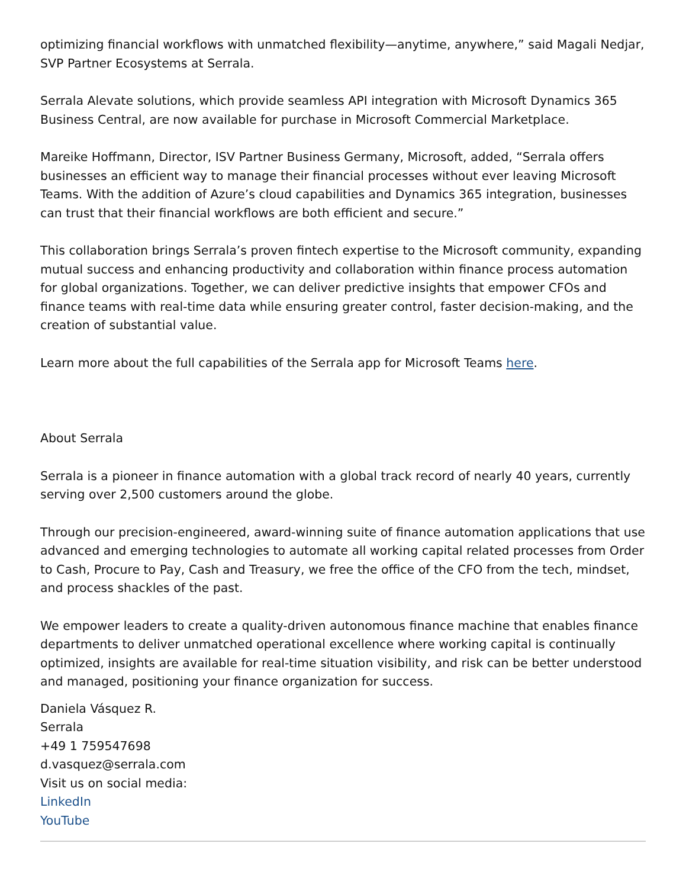optimizing financial workflows with unmatched flexibility—anytime, anywhere,” said Magali Nedjar, SVP Partner Ecosystems at Serrala.
Serrala Alevate solutions, which provide seamless API integration with Microsoft Dynamics 365 Business Central, are now available for purchase in Microsoft Commercial Marketplace.
Mareike Hoffmann, Director, ISV Partner Business Germany, Microsoft, added, “Serrala offers businesses an efficient way to manage their financial processes without ever leaving Microsoft Teams. With the addition of Azure’s cloud capabilities and Dynamics 365 integration, businesses can trust that their financial workflows are both efficient and secure.”
This collaboration brings Serrala’s proven fintech expertise to the Microsoft community, expanding mutual success and enhancing productivity and collaboration within finance process automation for global organizations. Together, we can deliver predictive insights that empower CFOs and finance teams with real-time data while ensuring greater control, faster decision-making, and the creation of substantial value.
Learn more about the full capabilities of the Serrala app for Microsoft Teams here.
About Serrala
Serrala is a pioneer in finance automation with a global track record of nearly 40 years, currently serving over 2,500 customers around the globe.
Through our precision-engineered, award-winning suite of finance automation applications that use advanced and emerging technologies to automate all working capital related processes from Order to Cash, Procure to Pay, Cash and Treasury, we free the office of the CFO from the tech, mindset, and process shackles of the past.
We empower leaders to create a quality-driven autonomous finance machine that enables finance departments to deliver unmatched operational excellence where working capital is continually optimized, insights are available for real-time situation visibility, and risk can be better understood and managed, positioning your finance organization for success.
Daniela Vásquez R.
Serrala
+49 1 759547698
d.vasquez@serrala.com
Visit us on social media:
LinkedIn
YouTube